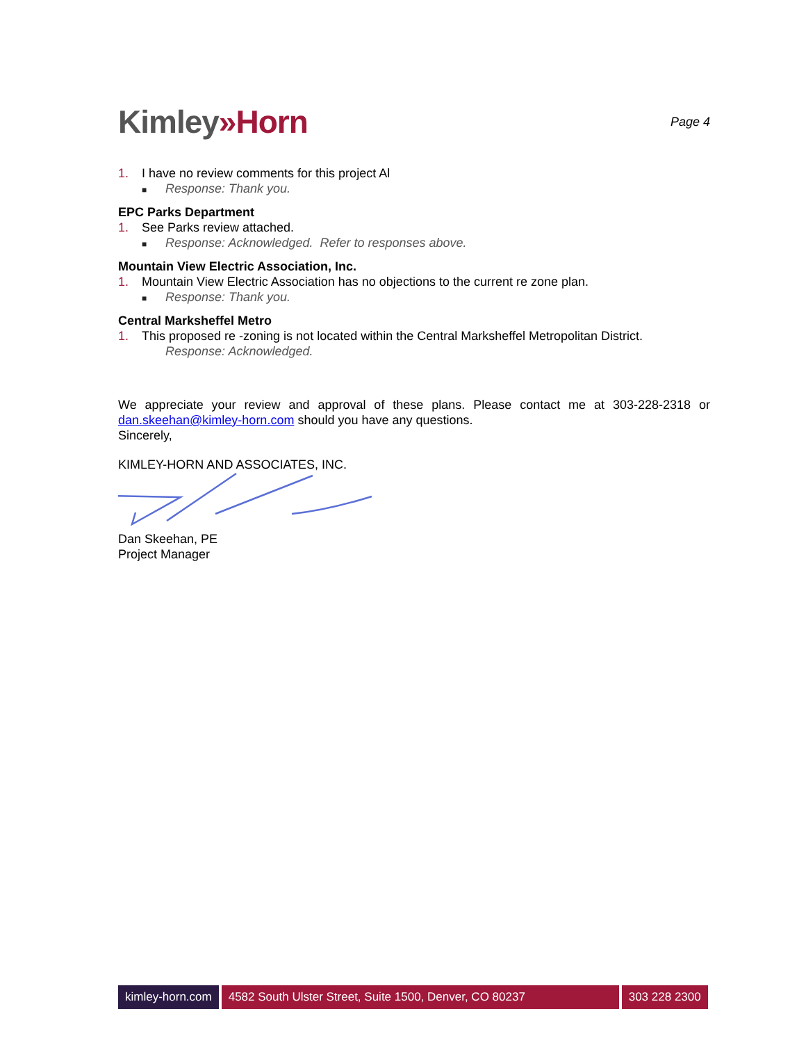Kimley»Horn
Page 4
1. I have no review comments for this project Al
■ Response: Thank you.
EPC Parks Department
1. See Parks review attached.
■ Response: Acknowledged. Refer to responses above.
Mountain View Electric Association, Inc.
1. Mountain View Electric Association has no objections to the current re zone plan.
■ Response: Thank you.
Central Marksheffel Metro
1. This proposed re -zoning is not located within the Central Marksheffel Metropolitan District.
Response: Acknowledged.
We appreciate your review and approval of these plans. Please contact me at 303-228-2318 or dan.skeehan@kimley-horn.com should you have any questions.
Sincerely,
KIMLEY-HORN AND ASSOCIATES, INC.
Dan Skeehan, PE
Project Manager
kimley-horn.com 4582 South Ulster Street, Suite 1500, Denver, CO 80237 303 228 2300